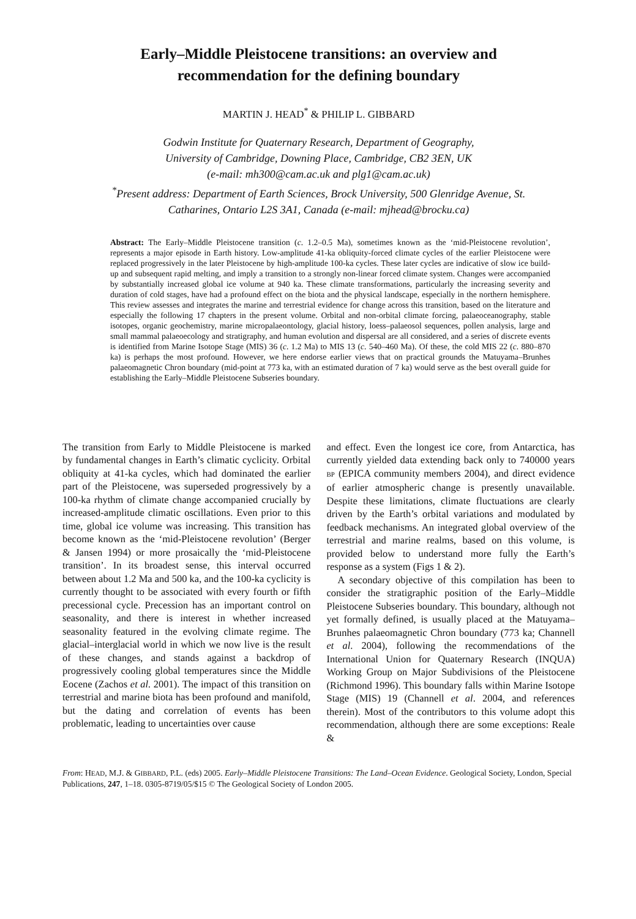Early–Middle Pleistocene transitions: an overview and
recommendation for the defining boundary
MARTIN J. HEAD<sup>*</sup> & PHILIP L. GIBBARD
Godwin Institute for Quaternary Research, Department of Geography,
University of Cambridge, Downing Place, Cambridge, CB2 3EN, UK
(e-mail: mh300@cam.ac.uk and plg1@cam.ac.uk)
<sup>*</sup> Present address: Department of Earth Sciences, Brock University, 500 Glenridge Avenue, St.
Catharines, Ontario L2S 3A1, Canada (e-mail: mjhead@brocku.ca)
Abstract: The Early–Middle Pleistocene transition (c. 1.2–0.5 Ma), sometimes known as the ‘mid-Pleistocene revolution’, represents a major episode in Earth history. Low-amplitude 41-ka obliquity-forced climate cycles of the earlier Pleistocene were replaced progressively in the later Pleistocene by high-amplitude 100-ka cycles. These later cycles are indicative of slow ice build-up and subsequent rapid melting, and imply a transition to a strongly non-linear forced climate system. Changes were accompanied by substantially increased global ice volume at 940 ka. These climate transformations, particularly the increasing severity and duration of cold stages, have had a profound effect on the biota and the physical landscape, especially in the northern hemisphere. This review assesses and integrates the marine and terrestrial evidence for change across this transition, based on the literature and especially the following 17 chapters in the present volume. Orbital and non-orbital climate forcing, palaeoceanography, stable isotopes, organic geochemistry, marine micropalaeontology, glacial history, loess–palaeosol sequences, pollen analysis, large and small mammal palaeoecology and stratigraphy, and human evolution and dispersal are all considered, and a series of discrete events is identified from Marine Isotope Stage (MIS) 36 (c. 1.2 Ma) to MIS 13 (c. 540–460 Ma). Of these, the cold MIS 22 (c. 880–870 ka) is perhaps the most profound. However, we here endorse earlier views that on practical grounds the Matuyama–Brunhes palaeomagnetic Chron boundary (mid-point at 773 ka, with an estimated duration of 7 ka) would serve as the best overall guide for establishing the Early–Middle Pleistocene Subseries boundary.
The transition from Early to Middle Pleistocene is marked by fundamental changes in Earth’s climatic cyclicity. Orbital obliquity at 41-ka cycles, which had dominated the earlier part of the Pleistocene, was superseded progressively by a 100-ka rhythm of climate change accompanied crucially by increased-amplitude climatic oscillations. Even prior to this time, global ice volume was increasing. This transition has become known as the ‘mid-Pleistocene revolution’ (Berger & Jansen 1994) or more prosaically the ‘mid-Pleistocene transition’. In its broadest sense, this interval occurred between about 1.2 Ma and 500 ka, and the 100-ka cyclicity is currently thought to be associated with every fourth or fifth precessional cycle. Precession has an important control on seasonality, and there is interest in whether increased seasonality featured in the evolving climate regime. The glacial–interglacial world in which we now live is the result of these changes, and stands against a backdrop of progressively cooling global temperatures since the Middle Eocene (Zachos et al. 2001). The impact of this transition on terrestrial and marine biota has been profound and manifold, but the dating and correlation of events has been problematic, leading to uncertainties over cause
and effect. Even the longest ice core, from Antarctica, has currently yielded data extending back only to 740000 years BP (EPICA community members 2004), and direct evidence of earlier atmospheric change is presently unavailable. Despite these limitations, climate fluctuations are clearly driven by the Earth’s orbital variations and modulated by feedback mechanisms. An integrated global overview of the terrestrial and marine realms, based on this volume, is provided below to understand more fully the Earth’s response as a system (Figs 1 & 2).
A secondary objective of this compilation has been to consider the stratigraphic position of the Early–Middle Pleistocene Subseries boundary. This boundary, although not yet formally defined, is usually placed at the Matuyama–Brunhes palaeomagnetic Chron boundary (773 ka; Channell et al. 2004), following the recommendations of the International Union for Quaternary Research (INQUA) Working Group on Major Subdivisions of the Pleistocene (Richmond 1996). This boundary falls within Marine Isotope Stage (MIS) 19 (Channell et al. 2004, and references therein). Most of the contributors to this volume adopt this recommendation, although there are some exceptions: Reale &
From: HEAD, M.J. & GIBBARD, P.L. (eds) 2005. Early–Middle Pleistocene Transitions: The Land–Ocean Evidence. Geological Society, London, Special Publications, 247, 1–18. 0305-8719/05/$15 © The Geological Society of London 2005.